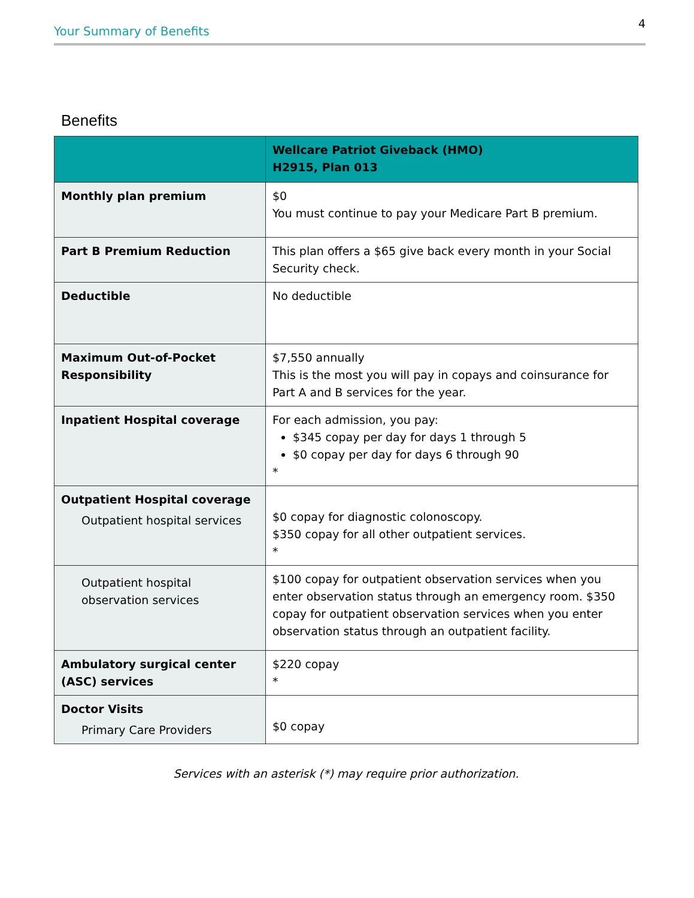Your Summary of Benefits 4
Benefits
| | Wellcare Patriot Giveback (HMO) H2915, Plan 013 |
| --- | --- |
| Monthly plan premium | $0 You must continue to pay your Medicare Part B premium. |
| Part B Premium Reduction | This plan offers a $65 give back every month in your Social Security check. |
| Deductible | No deductible |
| Maximum Out-of-Pocket Responsibility | $7,550 annually This is the most you will pay in copays and coinsurance for Part A and B services for the year. |
| Inpatient Hospital coverage | For each admission, you pay: $345 copay per day for days 1 through 5 $0 copay per day for days 6 through 90 * |
| Outpatient Hospital coverage Outpatient hospital services | $0 copay for diagnostic colonoscopy. $350 copay for all other outpatient services. * |
| Outpatient hospital observation services | $100 copay for outpatient observation services when you enter observation status through an emergency room. $350 copay for outpatient observation services when you enter observation status through an outpatient facility. |
| Ambulatory surgical center (ASC) services | $220 copay * |
| Doctor Visits Primary Care Providers | $0 copay |
Services with an asterisk (*) may require prior authorization.